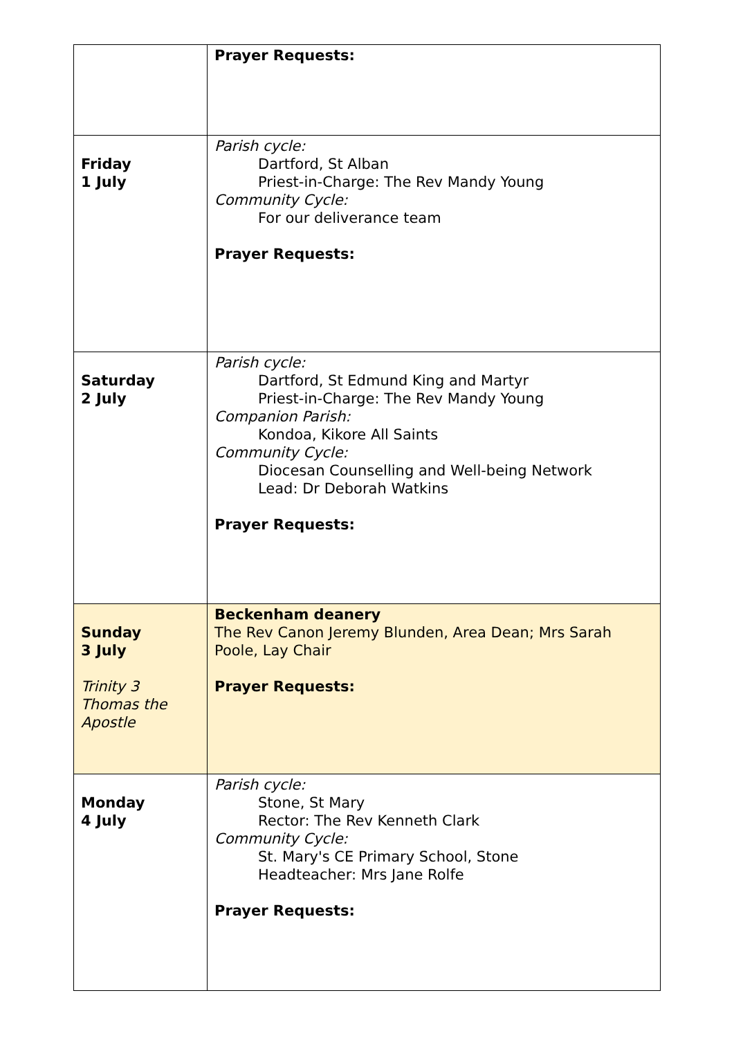| | Prayer Requests: |
| Friday 1 July | Parish cycle: Dartford, St Alban Priest-in-Charge: The Rev Mandy Young Community Cycle: For our deliverance team Prayer Requests: |
| Saturday 2 July | Parish cycle: Dartford, St Edmund King and Martyr Priest-in-Charge: The Rev Mandy Young Companion Parish: Kondoa, Kikore All Saints Community Cycle: Diocesan Counselling and Well-being Network Lead: Dr Deborah Watkins Prayer Requests: |
| Sunday 3 July Trinity 3 Thomas the Apostle | Beckenham deanery The Rev Canon Jeremy Blunden, Area Dean; Mrs Sarah Poole, Lay Chair Prayer Requests: |
| Monday 4 July | Parish cycle: Stone, St Mary Rector: The Rev Kenneth Clark Community Cycle: St. Mary's CE Primary School, Stone Headteacher: Mrs Jane Rolfe Prayer Requests: |